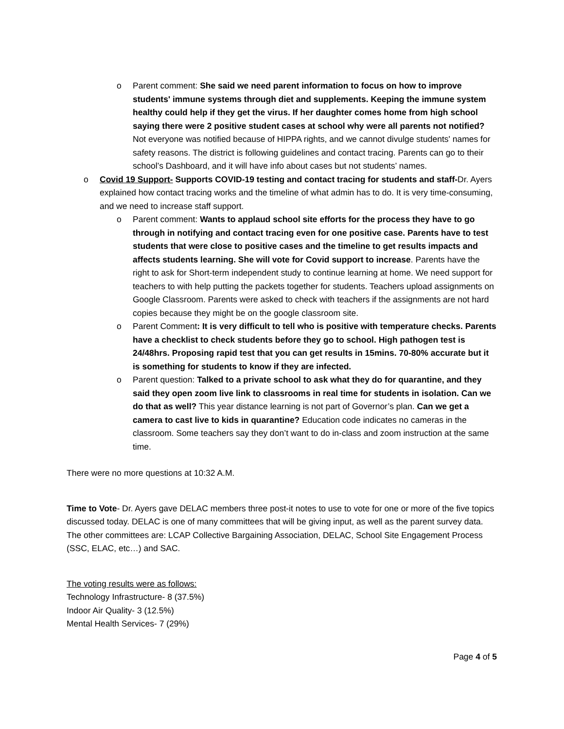o Parent comment: She said we need parent information to focus on how to improve students' immune systems through diet and supplements. Keeping the immune system healthy could help if they get the virus. If her daughter comes home from high school saying there were 2 positive student cases at school why were all parents not notified? Not everyone was notified because of HIPPA rights, and we cannot divulge students' names for safety reasons. The district is following guidelines and contact tracing. Parents can go to their school’s Dashboard, and it will have info about cases but not students’ names.
o Covid 19 Support- Supports COVID-19 testing and contact tracing for students and staff-Dr. Ayers explained how contact tracing works and the timeline of what admin has to do. It is very time-consuming, and we need to increase staff support.
o Parent comment: Wants to applaud school site efforts for the process they have to go through in notifying and contact tracing even for one positive case. Parents have to test students that were close to positive cases and the timeline to get results impacts and affects students learning. She will vote for Covid support to increase. Parents have the right to ask for Short-term independent study to continue learning at home. We need support for teachers to with help putting the packets together for students. Teachers upload assignments on Google Classroom. Parents were asked to check with teachers if the assignments are not hard copies because they might be on the google classroom site.
o Parent Comment: It is very difficult to tell who is positive with temperature checks. Parents have a checklist to check students before they go to school. High pathogen test is 24/48hrs. Proposing rapid test that you can get results in 15mins. 70-80% accurate but it is something for students to know if they are infected.
o Parent question: Talked to a private school to ask what they do for quarantine, and they said they open zoom live link to classrooms in real time for students in isolation. Can we do that as well? This year distance learning is not part of Governor’s plan. Can we get a camera to cast live to kids in quarantine? Education code indicates no cameras in the classroom. Some teachers say they don’t want to do in-class and zoom instruction at the same time.
There were no more questions at 10:32 A.M.
Time to Vote- Dr. Ayers gave DELAC members three post-it notes to use to vote for one or more of the five topics discussed today. DELAC is one of many committees that will be giving input, as well as the parent survey data. The other committees are: LCAP Collective Bargaining Association, DELAC, School Site Engagement Process (SSC, ELAC, etc…) and SAC.
The voting results were as follows:
Technology Infrastructure- 8 (37.5%)
Indoor Air Quality- 3 (12.5%)
Mental Health Services- 7 (29%)
Page 4 of 5